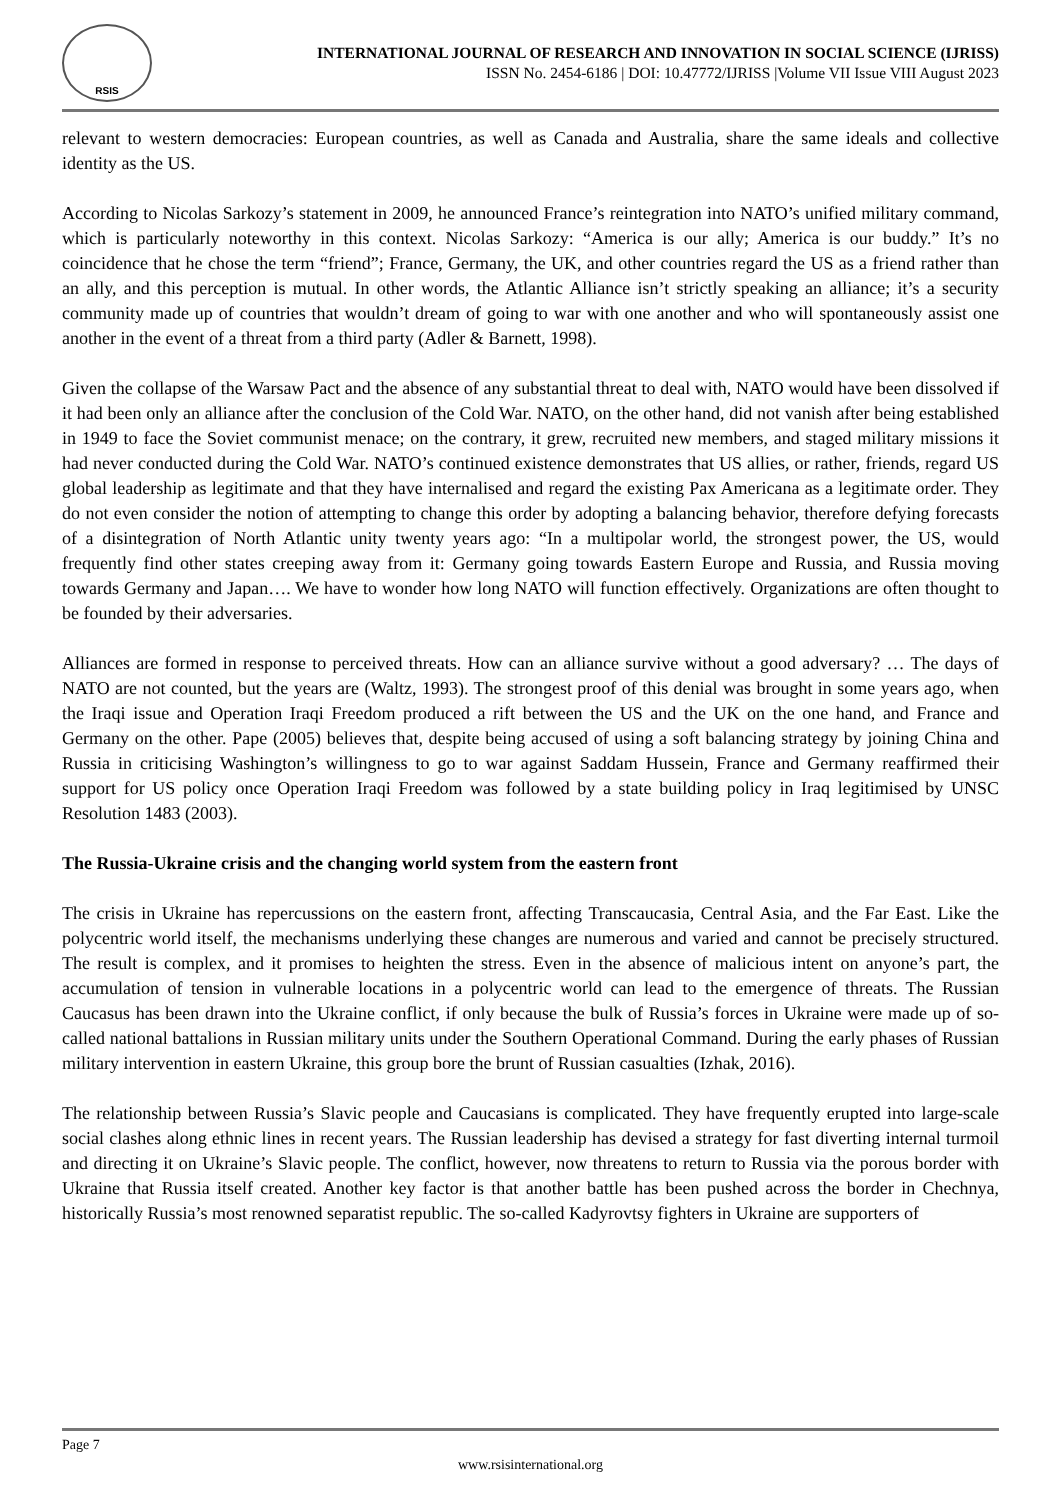RSIS
INTERNATIONAL JOURNAL OF RESEARCH AND INNOVATION IN SOCIAL SCIENCE (IJRISS)
ISSN No. 2454-6186 | DOI: 10.47772/IJRISS |Volume VII Issue VIII August 2023
relevant to western democracies: European countries, as well as Canada and Australia, share the same ideals and collective identity as the US.
According to Nicolas Sarkozy’s statement in 2009, he announced France’s reintegration into NATO’s unified military command, which is particularly noteworthy in this context. Nicolas Sarkozy: “America is our ally; America is our buddy.” It’s no coincidence that he chose the term “friend”; France, Germany, the UK, and other countries regard the US as a friend rather than an ally, and this perception is mutual. In other words, the Atlantic Alliance isn’t strictly speaking an alliance; it’s a security community made up of countries that wouldn’t dream of going to war with one another and who will spontaneously assist one another in the event of a threat from a third party (Adler & Barnett, 1998).
Given the collapse of the Warsaw Pact and the absence of any substantial threat to deal with, NATO would have been dissolved if it had been only an alliance after the conclusion of the Cold War. NATO, on the other hand, did not vanish after being established in 1949 to face the Soviet communist menace; on the contrary, it grew, recruited new members, and staged military missions it had never conducted during the Cold War. NATO’s continued existence demonstrates that US allies, or rather, friends, regard US global leadership as legitimate and that they have internalised and regard the existing Pax Americana as a legitimate order. They do not even consider the notion of attempting to change this order by adopting a balancing behavior, therefore defying forecasts of a disintegration of North Atlantic unity twenty years ago: “In a multipolar world, the strongest power, the US, would frequently find other states creeping away from it: Germany going towards Eastern Europe and Russia, and Russia moving towards Germany and Japan…. We have to wonder how long NATO will function effectively. Organizations are often thought to be founded by their adversaries.
Alliances are formed in response to perceived threats. How can an alliance survive without a good adversary? … The days of NATO are not counted, but the years are (Waltz, 1993). The strongest proof of this denial was brought in some years ago, when the Iraqi issue and Operation Iraqi Freedom produced a rift between the US and the UK on the one hand, and France and Germany on the other. Pape (2005) believes that, despite being accused of using a soft balancing strategy by joining China and Russia in criticising Washington’s willingness to go to war against Saddam Hussein, France and Germany reaffirmed their support for US policy once Operation Iraqi Freedom was followed by a state building policy in Iraq legitimised by UNSC Resolution 1483 (2003).
The Russia-Ukraine crisis and the changing world system from the eastern front
The crisis in Ukraine has repercussions on the eastern front, affecting Transcaucasia, Central Asia, and the Far East. Like the polycentric world itself, the mechanisms underlying these changes are numerous and varied and cannot be precisely structured. The result is complex, and it promises to heighten the stress. Even in the absence of malicious intent on anyone’s part, the accumulation of tension in vulnerable locations in a polycentric world can lead to the emergence of threats. The Russian Caucasus has been drawn into the Ukraine conflict, if only because the bulk of Russia’s forces in Ukraine were made up of so-called national battalions in Russian military units under the Southern Operational Command. During the early phases of Russian military intervention in eastern Ukraine, this group bore the brunt of Russian casualties (Izhak, 2016).
The relationship between Russia’s Slavic people and Caucasians is complicated. They have frequently erupted into large-scale social clashes along ethnic lines in recent years. The Russian leadership has devised a strategy for fast diverting internal turmoil and directing it on Ukraine’s Slavic people. The conflict, however, now threatens to return to Russia via the porous border with Ukraine that Russia itself created. Another key factor is that another battle has been pushed across the border in Chechnya, historically Russia’s most renowned separatist republic. The so-called Kadyrovtsy fighters in Ukraine are supporters of
Page 7
www.rsisinternational.org